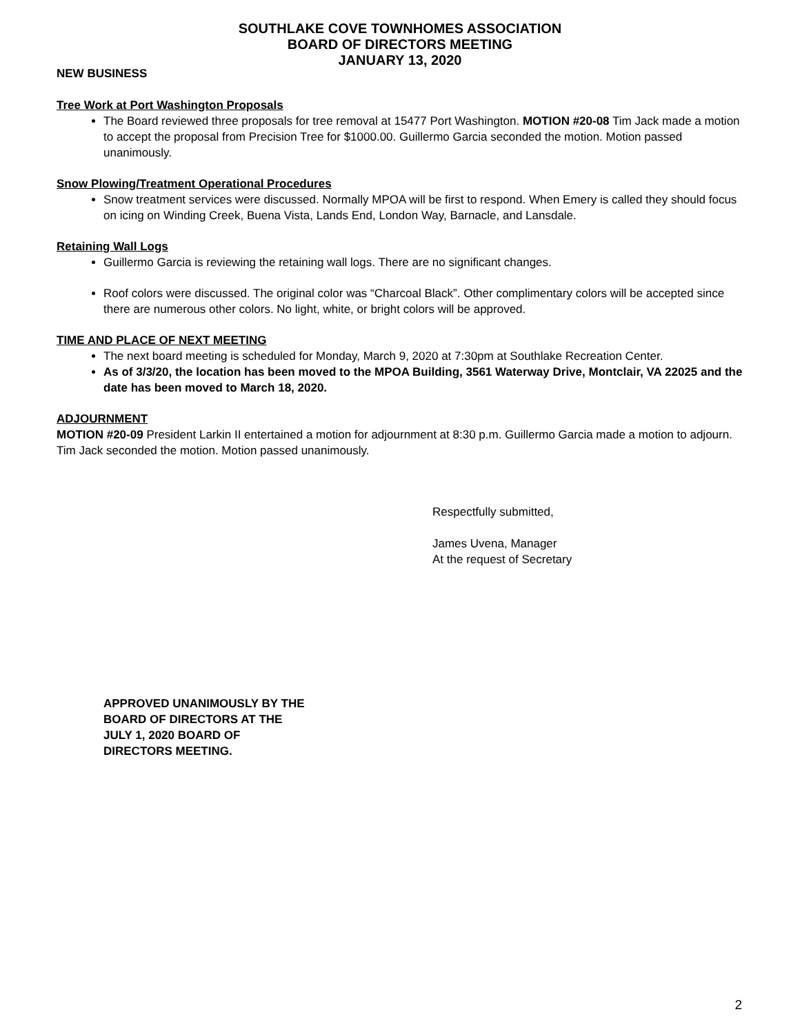SOUTHLAKE COVE TOWNHOMES ASSOCIATION
BOARD OF DIRECTORS MEETING
JANUARY 13, 2020
NEW BUSINESS
Tree Work at Port Washington Proposals
The Board reviewed three proposals for tree removal at 15477 Port Washington. MOTION #20-08 Tim Jack made a motion to accept the proposal from Precision Tree for $1000.00. Guillermo Garcia seconded the motion. Motion passed unanimously.
Snow Plowing/Treatment Operational Procedures
Snow treatment services were discussed. Normally MPOA will be first to respond. When Emery is called they should focus on icing on Winding Creek, Buena Vista, Lands End, London Way, Barnacle, and Lansdale.
Retaining Wall Logs
Guillermo Garcia is reviewing the retaining wall logs. There are no significant changes.
Roof colors were discussed. The original color was “Charcoal Black”. Other complimentary colors will be accepted since there are numerous other colors. No light, white, or bright colors will be approved.
TIME AND PLACE OF NEXT MEETING
The next board meeting is scheduled for Monday, March 9, 2020 at 7:30pm at Southlake Recreation Center.
As of 3/3/20, the location has been moved to the MPOA Building, 3561 Waterway Drive, Montclair, VA 22025 and the date has been moved to March 18, 2020.
ADJOURNMENT
MOTION #20-09 President Larkin II entertained a motion for adjournment at 8:30 p.m. Guillermo Garcia made a motion to adjourn. Tim Jack seconded the motion. Motion passed unanimously.
Respectfully submitted,
James Uvena, Manager
At the request of Secretary
APPROVED UNANIMOUSLY BY THE
BOARD OF DIRECTORS AT THE
JULY 1, 2020 BOARD OF
DIRECTORS MEETING.
2